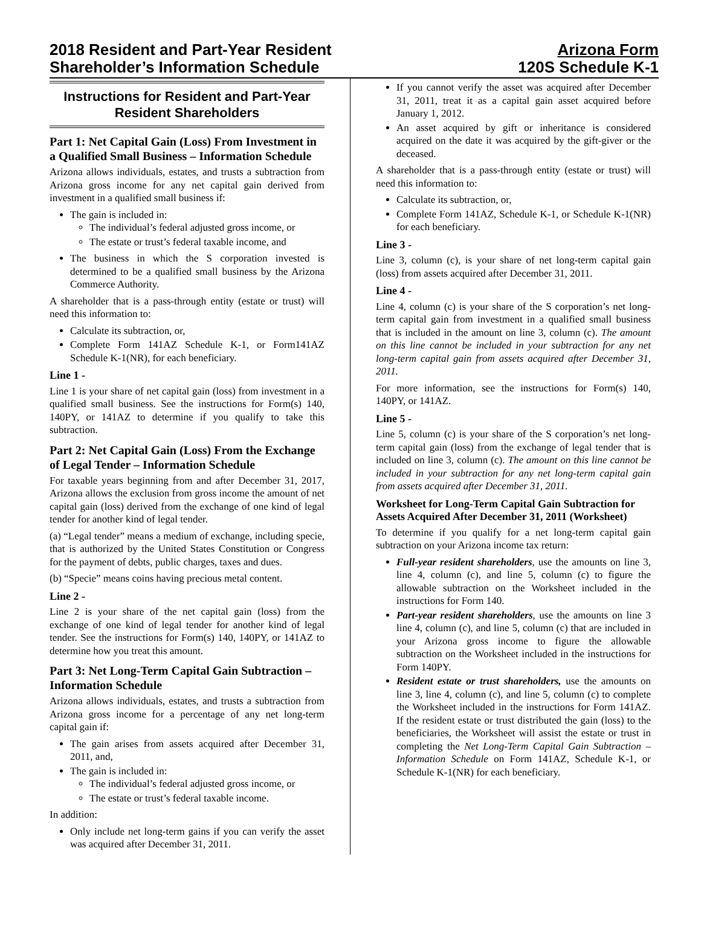2018 Resident and Part-Year Resident
Shareholder’s Information Schedule
Arizona Form
120S Schedule K-1
Instructions for Resident and Part-Year Resident Shareholders
Part 1: Net Capital Gain (Loss) From Investment in a Qualified Small Business – Information Schedule
Arizona allows individuals, estates, and trusts a subtraction from Arizona gross income for any net capital gain derived from investment in a qualified small business if:
The gain is included in:
The individual’s federal adjusted gross income, or
The estate or trust’s federal taxable income, and
The business in which the S corporation invested is determined to be a qualified small business by the Arizona Commerce Authority.
A shareholder that is a pass-through entity (estate or trust) will need this information to:
Calculate its subtraction, or,
Complete Form 141AZ Schedule K-1, or Form141AZ Schedule K-1(NR), for each beneficiary.
Line 1 -
Line 1 is your share of net capital gain (loss) from investment in a qualified small business. See the instructions for Form(s) 140, 140PY, or 141AZ to determine if you qualify to take this subtraction.
Part 2: Net Capital Gain (Loss) From the Exchange of Legal Tender – Information Schedule
For taxable years beginning from and after December 31, 2017, Arizona allows the exclusion from gross income the amount of net capital gain (loss) derived from the exchange of one kind of legal tender for another kind of legal tender.
(a) “Legal tender” means a medium of exchange, including specie, that is authorized by the United States Constitution or Congress for the payment of debts, public charges, taxes and dues.
(b) “Specie” means coins having precious metal content.
Line 2 -
Line 2 is your share of the net capital gain (loss) from the exchange of one kind of legal tender for another kind of legal tender. See the instructions for Form(s) 140, 140PY, or 141AZ to determine how you treat this amount.
Part 3: Net Long-Term Capital Gain Subtraction – Information Schedule
Arizona allows individuals, estates, and trusts a subtraction from Arizona gross income for a percentage of any net long-term capital gain if:
The gain arises from assets acquired after December 31, 2011, and,
The gain is included in:
The individual’s federal adjusted gross income, or
The estate or trust’s federal taxable income.
In addition:
Only include net long-term gains if you can verify the asset was acquired after December 31, 2011.
If you cannot verify the asset was acquired after December 31, 2011, treat it as a capital gain asset acquired before January 1, 2012.
An asset acquired by gift or inheritance is considered acquired on the date it was acquired by the gift-giver or the deceased.
A shareholder that is a pass-through entity (estate or trust) will need this information to:
Calculate its subtraction, or,
Complete Form 141AZ, Schedule K-1, or Schedule K-1(NR) for each beneficiary.
Line 3 -
Line 3, column (c), is your share of net long-term capital gain (loss) from assets acquired after December 31, 2011.
Line 4 -
Line 4, column (c) is your share of the S corporation’s net long-term capital gain from investment in a qualified small business that is included in the amount on line 3, column (c). The amount on this line cannot be included in your subtraction for any net long-term capital gain from assets acquired after December 31, 2011.
For more information, see the instructions for Form(s) 140, 140PY, or 141AZ.
Line 5 -
Line 5, column (c) is your share of the S corporation’s net long-term capital gain (loss) from the exchange of legal tender that is included on line 3, column (c). The amount on this line cannot be included in your subtraction for any net long-term capital gain from assets acquired after December 31, 2011.
Worksheet for Long-Term Capital Gain Subtraction for Assets Acquired After December 31, 2011 (Worksheet)
To determine if you qualify for a net long-term capital gain subtraction on your Arizona income tax return:
Full-year resident shareholders, use the amounts on line 3, line 4, column (c), and line 5, column (c) to figure the allowable subtraction on the Worksheet included in the instructions for Form 140.
Part-year resident shareholders, use the amounts on line 3 line 4, column (c), and line 5, column (c) that are included in your Arizona gross income to figure the allowable subtraction on the Worksheet included in the instructions for Form 140PY.
Resident estate or trust shareholders, use the amounts on line 3, line 4, column (c), and line 5, column (c) to complete the Worksheet included in the instructions for Form 141AZ. If the resident estate or trust distributed the gain (loss) to the beneficiaries, the Worksheet will assist the estate or trust in completing the Net Long-Term Capital Gain Subtraction – Information Schedule on Form 141AZ, Schedule K-1, or Schedule K-1(NR) for each beneficiary.